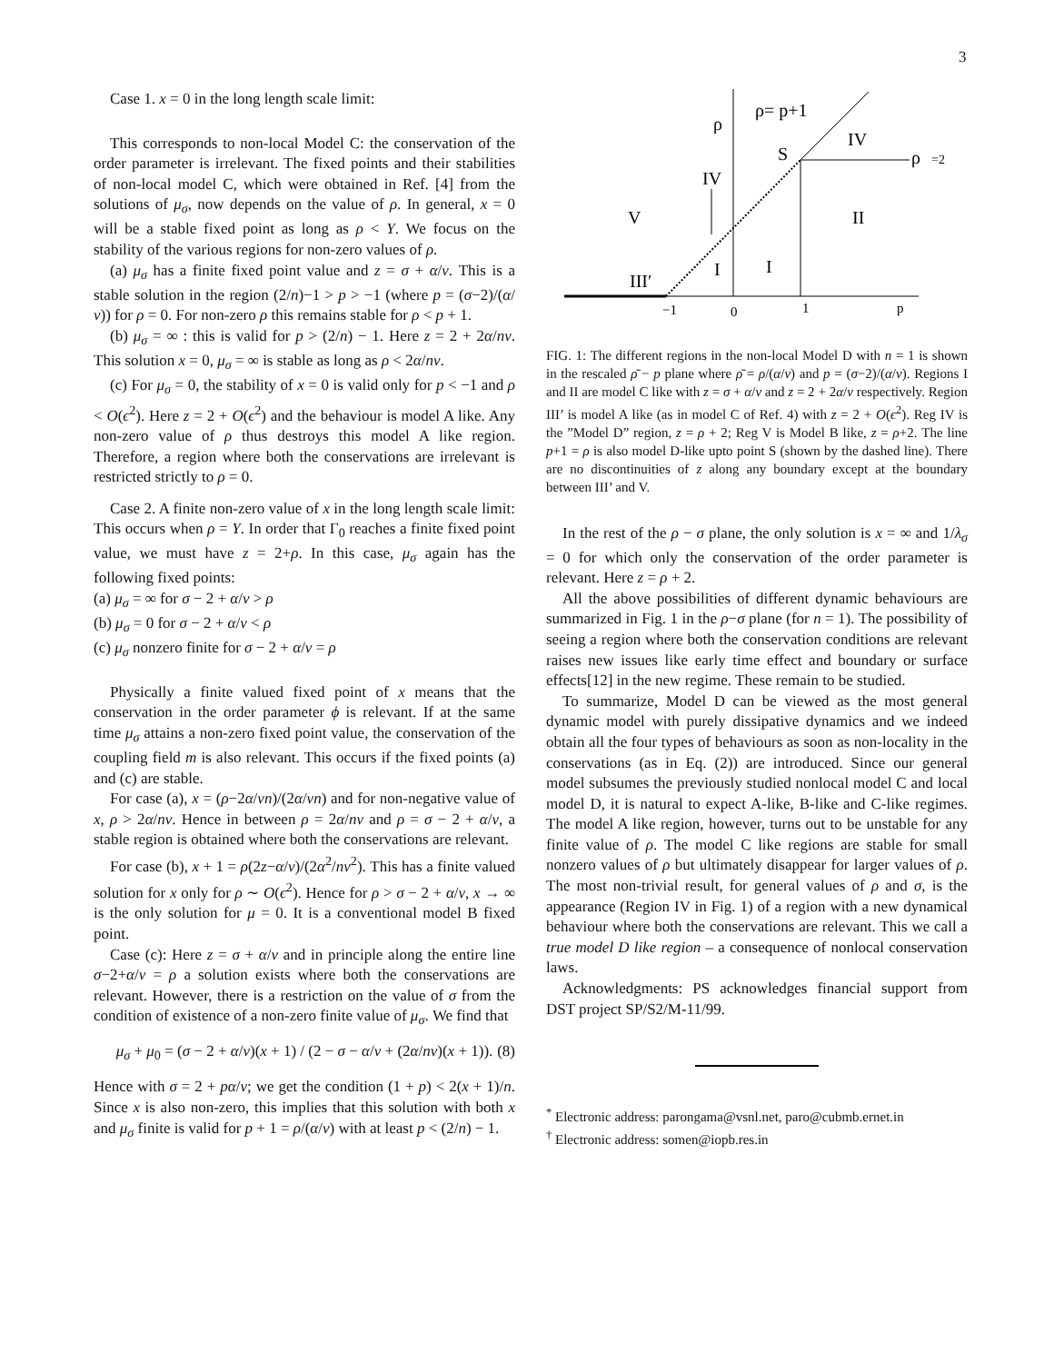3
Case 1. x = 0 in the long length scale limit:
This corresponds to non-local Model C: the conservation of the order parameter is irrelevant. The fixed points and their stabilities of non-local model C, which were obtained in Ref. [4] from the solutions of μ<sub>σ</sub>, now depends on the value of ρ. In general, x = 0 will be a stable fixed point as long as ρ < Y. We focus on the stability of the various regions for non-zero values of ρ.
(a) μ<sub>σ</sub> has a finite fixed point value and z = σ + α/ν. This is a stable solution in the region (2/n)−1 > p > −1 (where p = (σ−2)/(α/ν)) for ρ = 0. For non-zero ρ this remains stable for ρ < p + 1.
(b) μ<sub>σ</sub> = ∞ : this is valid for p > (2/n) − 1. Here z = 2 + 2α/nν. This solution x = 0, μ<sub>σ</sub> = ∞ is stable as long as ρ < 2α/nν.
(c) For μ<sub>σ</sub> = 0, the stability of x = 0 is valid only for p < −1 and ρ < O(ϵ<sup>2</sup>). Here z = 2 + O(ϵ<sup>2</sup>) and the behaviour is model A like. Any non-zero value of ρ thus destroys this model A like region. Therefore, a region where both the conservations are irrelevant is restricted strictly to ρ = 0.
Case 2. A finite non-zero value of x in the long length scale limit: This occurs when ρ = Y. In order that Γ<sub>0</sub> reaches a finite fixed point value, we must have z = 2+ρ. In this case, μ<sub>σ</sub> again has the following fixed points:
(a) μ<sub>σ</sub> = ∞ for σ − 2 + α/ν > ρ
(b) μ<sub>σ</sub> = 0 for σ − 2 + α/ν < ρ
(c) μ<sub>σ</sub> nonzero finite for σ − 2 + α/ν = ρ
Physically a finite valued fixed point of x means that the conservation in the order parameter ϕ is relevant. If at the same time μ<sub>σ</sub> attains a non-zero fixed point value, the conservation of the coupling field m is also relevant. This occurs if the fixed points (a) and (c) are stable.
For case (a), x = (ρ−2α/νn)/(2α/νn) and for non-negative value of x, ρ > 2α/nν. Hence in between ρ = 2α/nν and ρ = σ − 2 + α/ν, a stable region is obtained where both the conservations are relevant.
For case (b), x + 1 = ρ(2z−α/ν)/(2α<sup>2</sup>/nν<sup>2</sup>). This has a finite valued solution for x only for ρ ∼ O(ϵ<sup>2</sup>). Hence for ρ > σ − 2 + α/ν, x → ∞ is the only solution for μ = 0. It is a conventional model B fixed point.
Case (c): Here z = σ + α/ν and in principle along the entire line σ−2+α/ν = ρ a solution exists where both the conservations are relevant. However, there is a restriction on the value of σ from the condition of existence of a non-zero finite value of μ<sub>σ</sub>. We find that
μ<sub>σ</sub> + μ<sub>0</sub> = (σ − 2 + α/ν)(x + 1) / (2 − σ − α/ν + (2α/nν)(x + 1)). (8)
Hence with σ = 2 + pα/ν; we get the condition (1 + p) < 2(x + 1)/n. Since x is also non-zero, this implies that this solution with both x and μ<sub>σ</sub> finite is valid for p + 1 = ρ/(α/ν) with at least p < (2/n) − 1.
ρ
ρ= p+1
IV
S
ρ
=2
IV
V
II
I
I
III′
−1
0
1
p
FIG. 1: The different regions in the non-local Model D with n = 1 is shown in the rescaled ρ̄ − p plane where ρ̄ = ρ/(α/ν) and p = (σ−2)/(α/ν). Regions I and II are model C like with z = σ + α/ν and z = 2 + 2α/ν respectively. Region III’ is model A like (as in model C of Ref. 4) with z = 2 + O(ϵ<sup>2</sup>). Reg IV is the ”Model D” region, z = ρ + 2; Reg V is Model B like, z = ρ+2. The line p+1 = ρ is also model D-like upto point S (shown by the dashed line). There are no discontinuities of z along any boundary except at the boundary between III’ and V.
In the rest of the ρ − σ plane, the only solution is x = ∞ and 1/λ<sub>σ</sub> = 0 for which only the conservation of the order parameter is relevant. Here z = ρ + 2.
All the above possibilities of different dynamic behaviours are summarized in Fig. 1 in the ρ−σ plane (for n = 1). The possibility of seeing a region where both the conservation conditions are relevant raises new issues like early time effect and boundary or surface effects[12] in the new regime. These remain to be studied.
To summarize, Model D can be viewed as the most general dynamic model with purely dissipative dynamics and we indeed obtain all the four types of behaviours as soon as non-locality in the conservations (as in Eq. (2)) are introduced. Since our general model subsumes the previously studied nonlocal model C and local model D, it is natural to expect A-like, B-like and C-like regimes. The model A like region, however, turns out to be unstable for any finite value of ρ. The model C like regions are stable for small nonzero values of ρ but ultimately disappear for larger values of ρ. The most non-trivial result, for general values of ρ and σ, is the appearance (Region IV in Fig. 1) of a region with a new dynamical behaviour where both the conservations are relevant. This we call a true model D like region – a consequence of nonlocal conservation laws.
Acknowledgments: PS acknowledges financial support from DST project SP/S2/M-11/99.
<sup>*</sup> Electronic address: parongama@vsnl.net, paro@cubmb.ernet.in
<sup>†</sup> Electronic address: somen@iopb.res.in